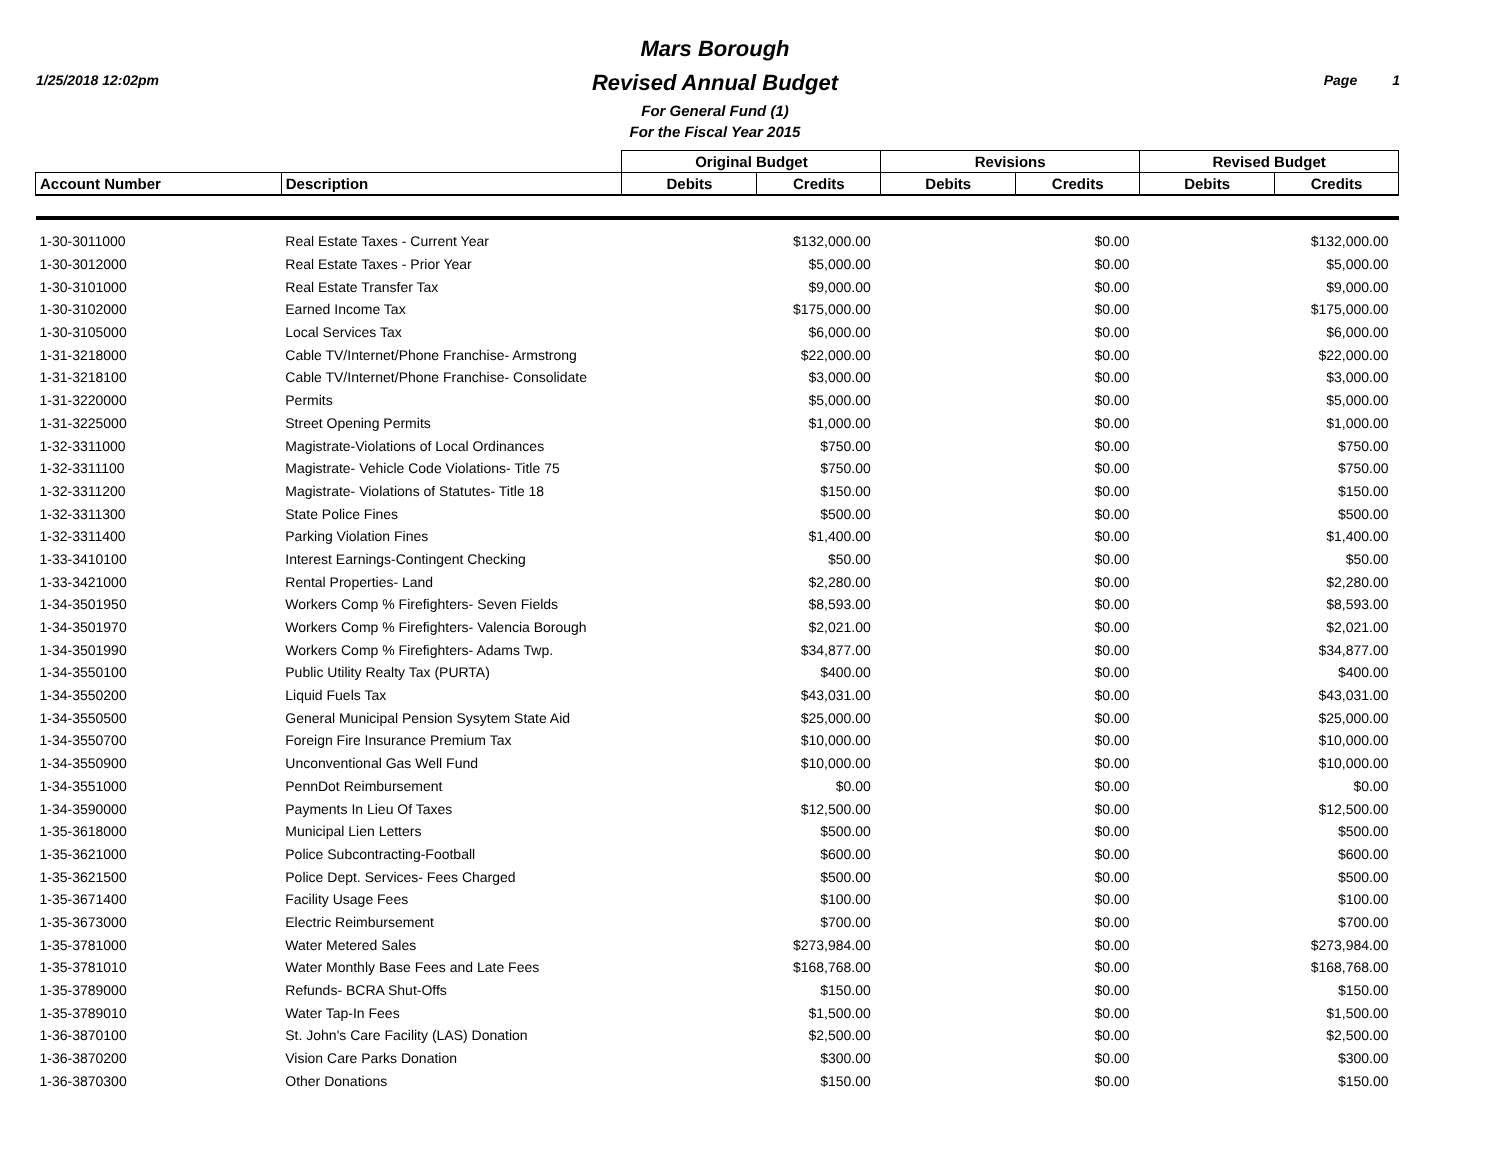1/25/2018 12:02pm Page 1
Mars Borough
Revised Annual Budget
For General Fund (1)
For the Fiscal Year 2015
| | | Original Budget | | Revisions | | Revised Budget | |
| --- | --- | --- | --- | --- | --- | --- | --- |
| Account Number | Description | Debits | Credits | Debits | Credits | Debits | Credits |
| 1-30-3011000 | Real Estate Taxes - Current Year | | $132,000.00 | | $0.00 | | $132,000.00 |
| 1-30-3012000 | Real Estate Taxes - Prior Year | | $5,000.00 | | $0.00 | | $5,000.00 |
| 1-30-3101000 | Real Estate Transfer Tax | | $9,000.00 | | $0.00 | | $9,000.00 |
| 1-30-3102000 | Earned Income Tax | | $175,000.00 | | $0.00 | | $175,000.00 |
| 1-30-3105000 | Local Services Tax | | $6,000.00 | | $0.00 | | $6,000.00 |
| 1-31-3218000 | Cable TV/Internet/Phone Franchise- Armstrong | | $22,000.00 | | $0.00 | | $22,000.00 |
| 1-31-3218100 | Cable TV/Internet/Phone Franchise- Consolidate | | $3,000.00 | | $0.00 | | $3,000.00 |
| 1-31-3220000 | Permits | | $5,000.00 | | $0.00 | | $5,000.00 |
| 1-31-3225000 | Street Opening Permits | | $1,000.00 | | $0.00 | | $1,000.00 |
| 1-32-3311000 | Magistrate-Violations of Local Ordinances | | $750.00 | | $0.00 | | $750.00 |
| 1-32-3311100 | Magistrate- Vehicle Code Violations- Title 75 | | $750.00 | | $0.00 | | $750.00 |
| 1-32-3311200 | Magistrate- Violations of Statutes- Title 18 | | $150.00 | | $0.00 | | $150.00 |
| 1-32-3311300 | State Police Fines | | $500.00 | | $0.00 | | $500.00 |
| 1-32-3311400 | Parking Violation Fines | | $1,400.00 | | $0.00 | | $1,400.00 |
| 1-33-3410100 | Interest Earnings-Contingent Checking | | $50.00 | | $0.00 | | $50.00 |
| 1-33-3421000 | Rental Properties- Land | | $2,280.00 | | $0.00 | | $2,280.00 |
| 1-34-3501950 | Workers Comp % Firefighters- Seven Fields | | $8,593.00 | | $0.00 | | $8,593.00 |
| 1-34-3501970 | Workers Comp % Firefighters- Valencia Borough | | $2,021.00 | | $0.00 | | $2,021.00 |
| 1-34-3501990 | Workers Comp % Firefighters- Adams Twp. | | $34,877.00 | | $0.00 | | $34,877.00 |
| 1-34-3550100 | Public Utility Realty Tax (PURTA) | | $400.00 | | $0.00 | | $400.00 |
| 1-34-3550200 | Liquid Fuels Tax | | $43,031.00 | | $0.00 | | $43,031.00 |
| 1-34-3550500 | General Municipal Pension Sysytem State Aid | | $25,000.00 | | $0.00 | | $25,000.00 |
| 1-34-3550700 | Foreign Fire Insurance Premium Tax | | $10,000.00 | | $0.00 | | $10,000.00 |
| 1-34-3550900 | Unconventional Gas Well Fund | | $10,000.00 | | $0.00 | | $10,000.00 |
| 1-34-3551000 | PennDot Reimbursement | | $0.00 | | $0.00 | | $0.00 |
| 1-34-3590000 | Payments In Lieu Of Taxes | | $12,500.00 | | $0.00 | | $12,500.00 |
| 1-35-3618000 | Municipal Lien Letters | | $500.00 | | $0.00 | | $500.00 |
| 1-35-3621000 | Police Subcontracting-Football | | $600.00 | | $0.00 | | $600.00 |
| 1-35-3621500 | Police Dept. Services- Fees Charged | | $500.00 | | $0.00 | | $500.00 |
| 1-35-3671400 | Facility Usage Fees | | $100.00 | | $0.00 | | $100.00 |
| 1-35-3673000 | Electric Reimbursement | | $700.00 | | $0.00 | | $700.00 |
| 1-35-3781000 | Water Metered Sales | | $273,984.00 | | $0.00 | | $273,984.00 |
| 1-35-3781010 | Water Monthly Base Fees and Late Fees | | $168,768.00 | | $0.00 | | $168,768.00 |
| 1-35-3789000 | Refunds- BCRA Shut-Offs | | $150.00 | | $0.00 | | $150.00 |
| 1-35-3789010 | Water Tap-In Fees | | $1,500.00 | | $0.00 | | $1,500.00 |
| 1-36-3870100 | St. John's Care Facility (LAS) Donation | | $2,500.00 | | $0.00 | | $2,500.00 |
| 1-36-3870200 | Vision Care Parks Donation | | $300.00 | | $0.00 | | $300.00 |
| 1-36-3870300 | Other Donations | | $150.00 | | $0.00 | | $150.00 |